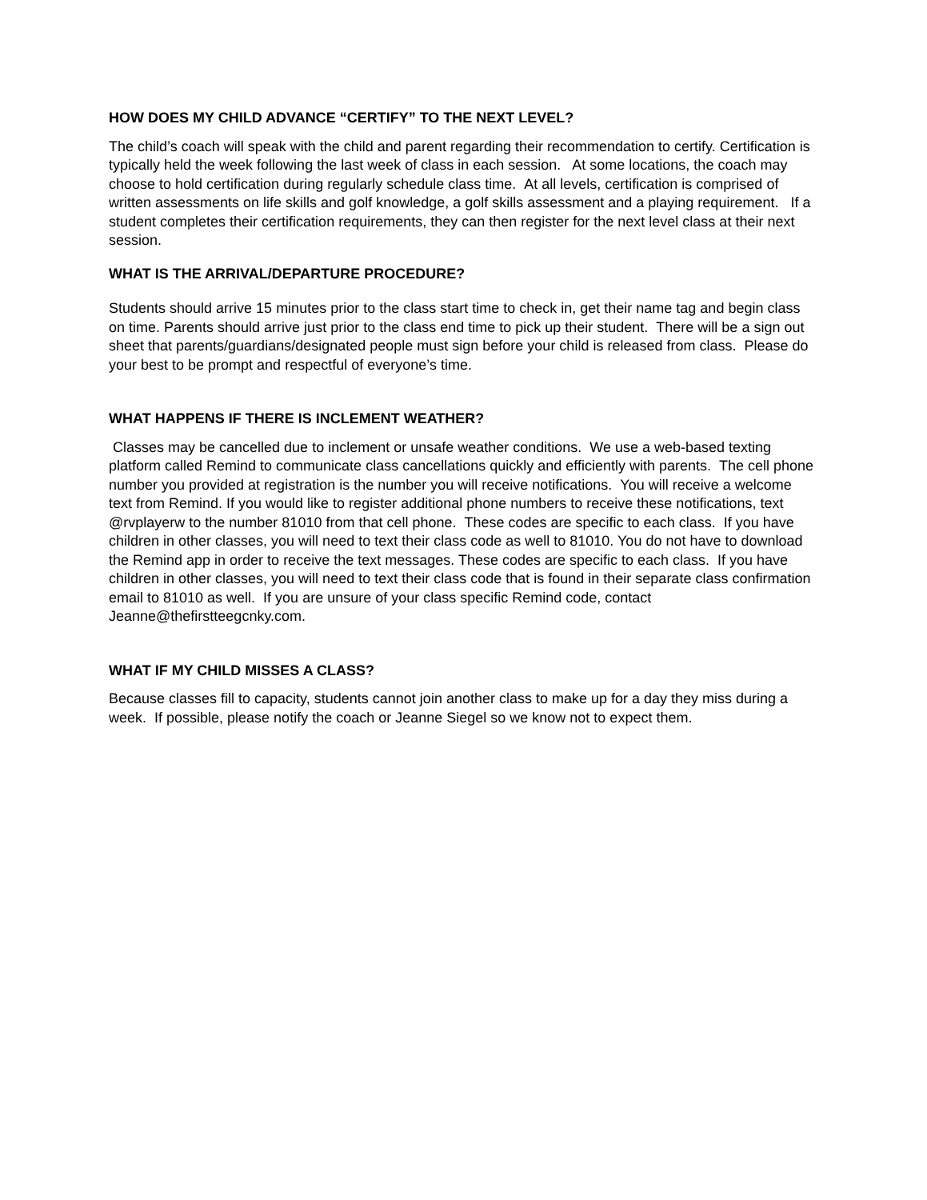HOW DOES MY CHILD ADVANCE “CERTIFY” TO THE NEXT LEVEL?
The child’s coach will speak with the child and parent regarding their recommendation to certify. Certification is typically held the week following the last week of class in each session. At some locations, the coach may choose to hold certification during regularly schedule class time. At all levels, certification is comprised of written assessments on life skills and golf knowledge, a golf skills assessment and a playing requirement. If a student completes their certification requirements, they can then register for the next level class at their next session.
WHAT IS THE ARRIVAL/DEPARTURE PROCEDURE?
Students should arrive 15 minutes prior to the class start time to check in, get their name tag and begin class on time. Parents should arrive just prior to the class end time to pick up their student. There will be a sign out sheet that parents/guardians/designated people must sign before your child is released from class. Please do your best to be prompt and respectful of everyone’s time.
WHAT HAPPENS IF THERE IS INCLEMENT WEATHER?
Classes may be cancelled due to inclement or unsafe weather conditions. We use a web-based texting platform called Remind to communicate class cancellations quickly and efficiently with parents. The cell phone number you provided at registration is the number you will receive notifications. You will receive a welcome text from Remind. If you would like to register additional phone numbers to receive these notifications, text @rvplayerw to the number 81010 from that cell phone. These codes are specific to each class. If you have children in other classes, you will need to text their class code as well to 81010. You do not have to download the Remind app in order to receive the text messages. These codes are specific to each class. If you have children in other classes, you will need to text their class code that is found in their separate class confirmation email to 81010 as well. If you are unsure of your class specific Remind code, contact Jeanne@thefirstteegcnky.com.
WHAT IF MY CHILD MISSES A CLASS?
Because classes fill to capacity, students cannot join another class to make up for a day they miss during a week. If possible, please notify the coach or Jeanne Siegel so we know not to expect them.